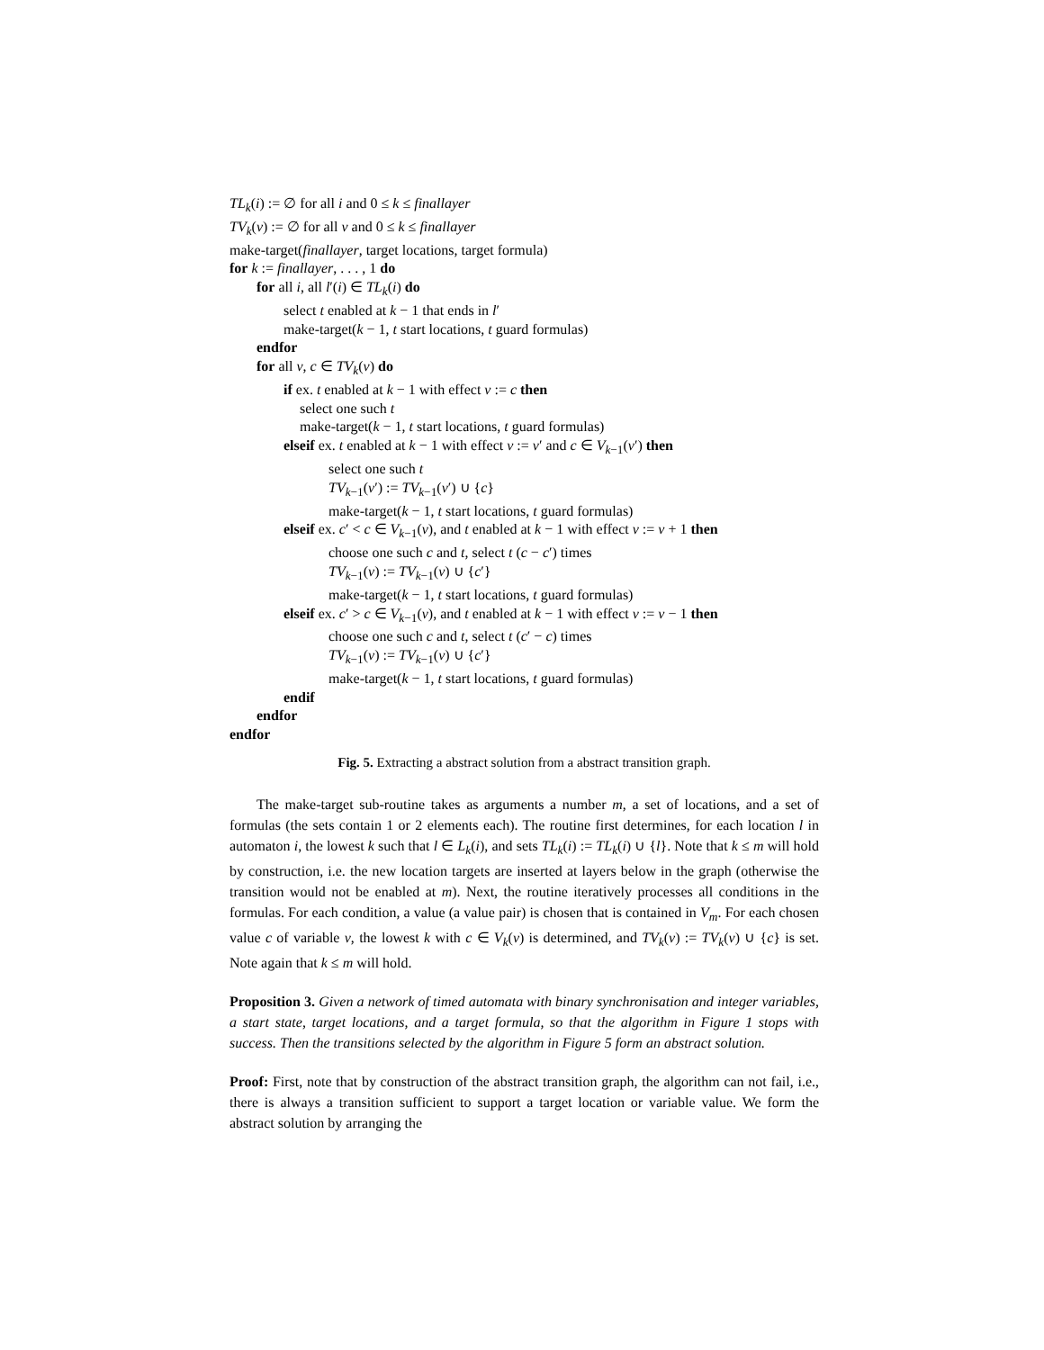TL<sub>k</sub>(i) := ∅ for all i and 0 ≤ k ≤ finallayer
TV<sub>k</sub>(v) := ∅ for all v and 0 ≤ k ≤ finallayer
make-target(finallayer, target locations, target formula)
for k := finallayer, . . . , 1 do
for all i, all l′(i) ∈ TL<sub>k</sub>(i) do
select t enabled at k − 1 that ends in l′
make-target(k − 1, t start locations, t guard formulas)
endfor
for all v, c ∈ TV<sub>k</sub>(v) do
if ex. t enabled at k − 1 with effect v := c then
select one such t
make-target(k − 1, t start locations, t guard formulas)
elseif ex. t enabled at k − 1 with effect v := v′ and c ∈ V<sub>k−1</sub>(v′) then
select one such t
TV<sub>k−1</sub>(v′) := TV<sub>k−1</sub>(v′) ∪ {c}
make-target(k − 1, t start locations, t guard formulas)
elseif ex. c′ < c ∈ V<sub>k−1</sub>(v), and t enabled at k − 1 with effect v := v + 1 then
choose one such c and t, select t (c − c′) times
TV<sub>k−1</sub>(v) := TV<sub>k−1</sub>(v) ∪ {c′}
make-target(k − 1, t start locations, t guard formulas)
elseif ex. c′ > c ∈ V<sub>k−1</sub>(v), and t enabled at k − 1 with effect v := v − 1 then
choose one such c and t, select t (c′ − c) times
TV<sub>k−1</sub>(v) := TV<sub>k−1</sub>(v) ∪ {c′}
make-target(k − 1, t start locations, t guard formulas)
endif
endfor
endfor
Fig. 5. Extracting a abstract solution from a abstract transition graph.
The make-target sub-routine takes as arguments a number m, a set of locations, and a set of formulas (the sets contain 1 or 2 elements each). The routine first determines, for each location l in automaton i, the lowest k such that l ∈ L<sub>k</sub>(i), and sets TL<sub>k</sub>(i) := TL<sub>k</sub>(i) ∪ {l}. Note that k ≤ m will hold by construction, i.e. the new location targets are inserted at layers below in the graph (otherwise the transition would not be enabled at m). Next, the routine iteratively processes all conditions in the formulas. For each condition, a value (a value pair) is chosen that is contained in V<sub>m</sub>. For each chosen value c of variable v, the lowest k with c ∈ V<sub>k</sub>(v) is determined, and TV<sub>k</sub>(v) := TV<sub>k</sub>(v) ∪ {c} is set. Note again that k ≤ m will hold.
Proposition 3. Given a network of timed automata with binary synchronisation and integer variables, a start state, target locations, and a target formula, so that the algorithm in Figure 1 stops with success. Then the transitions selected by the algorithm in Figure 5 form an abstract solution.
Proof: First, note that by construction of the abstract transition graph, the algorithm can not fail, i.e., there is always a transition sufficient to support a target location or variable value. We form the abstract solution by arranging the